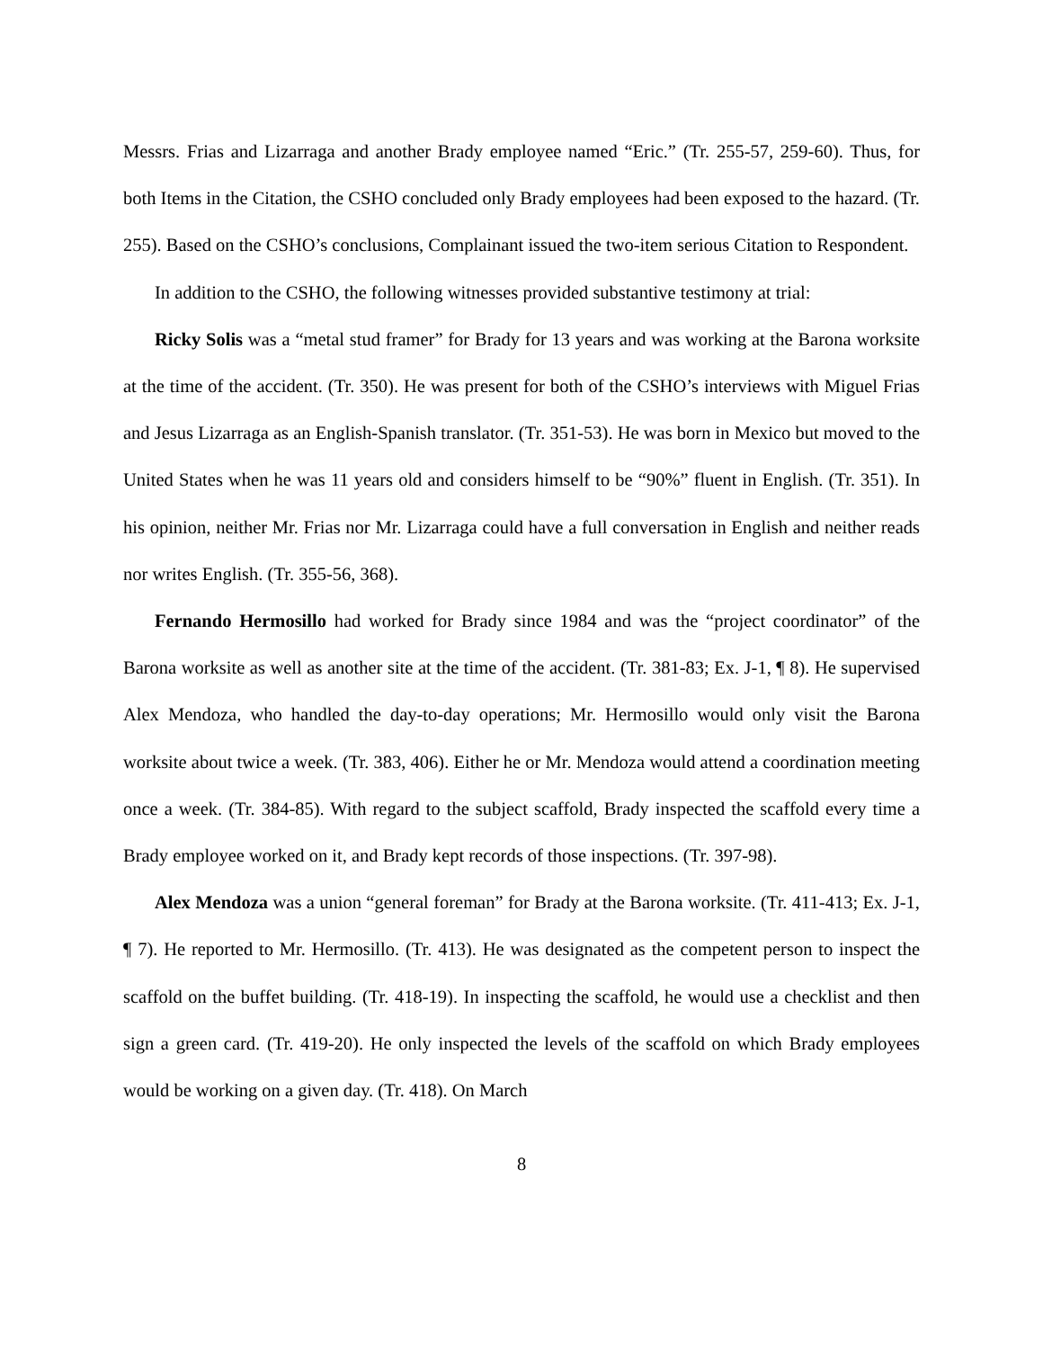Messrs. Frias and Lizarraga and another Brady employee named “Eric.” (Tr. 255-57, 259-60). Thus, for both Items in the Citation, the CSHO concluded only Brady employees had been exposed to the hazard. (Tr. 255). Based on the CSHO’s conclusions, Complainant issued the two-item serious Citation to Respondent.
In addition to the CSHO, the following witnesses provided substantive testimony at trial:
Ricky Solis was a “metal stud framer” for Brady for 13 years and was working at the Barona worksite at the time of the accident. (Tr. 350). He was present for both of the CSHO’s interviews with Miguel Frias and Jesus Lizarraga as an English-Spanish translator. (Tr. 351-53). He was born in Mexico but moved to the United States when he was 11 years old and considers himself to be “90%” fluent in English. (Tr. 351). In his opinion, neither Mr. Frias nor Mr. Lizarraga could have a full conversation in English and neither reads nor writes English. (Tr. 355-56, 368).
Fernando Hermosillo had worked for Brady since 1984 and was the “project coordinator” of the Barona worksite as well as another site at the time of the accident. (Tr. 381-83; Ex. J-1, ¶ 8). He supervised Alex Mendoza, who handled the day-to-day operations; Mr. Hermosillo would only visit the Barona worksite about twice a week. (Tr. 383, 406). Either he or Mr. Mendoza would attend a coordination meeting once a week. (Tr. 384-85). With regard to the subject scaffold, Brady inspected the scaffold every time a Brady employee worked on it, and Brady kept records of those inspections. (Tr. 397-98).
Alex Mendoza was a union “general foreman” for Brady at the Barona worksite. (Tr. 411-413; Ex. J-1, ¶ 7). He reported to Mr. Hermosillo. (Tr. 413). He was designated as the competent person to inspect the scaffold on the buffet building. (Tr. 418-19). In inspecting the scaffold, he would use a checklist and then sign a green card. (Tr. 419-20). He only inspected the levels of the scaffold on which Brady employees would be working on a given day. (Tr. 418). On March
8